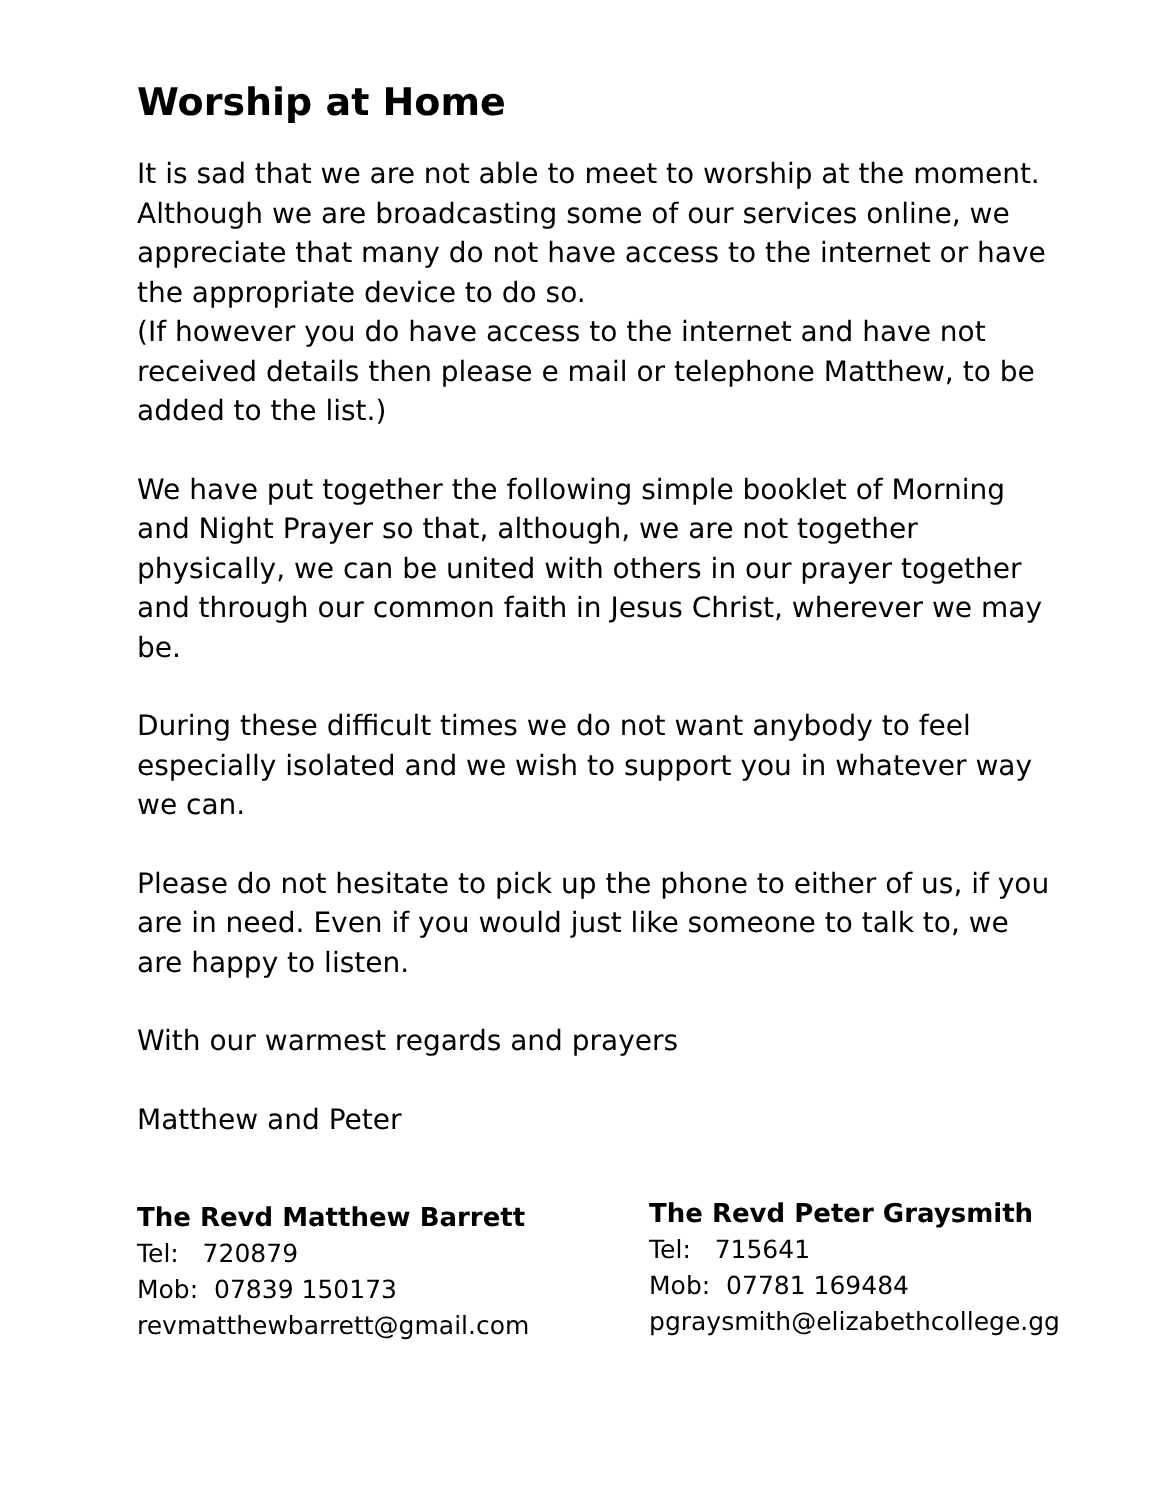Worship at Home
It is sad that we are not able to meet to worship at the moment. Although we are broadcasting some of our services online, we appreciate that many do not have access to the internet or have the appropriate device to do so.
(If however you do have access to the internet and have not received details then please e mail or telephone Matthew, to be added to the list.)
We have put together the following simple booklet of Morning and Night Prayer so that, although, we are not together physically, we can be united with others in our prayer together and through our common faith in Jesus Christ, wherever we may be.
During these difficult times we do not want anybody to feel especially isolated and we wish to support you in whatever way we can.
Please do not hesitate to pick up the phone to either of us, if you are in need. Even if you would just like someone to talk to, we are happy to listen.
With our warmest regards and prayers
Matthew and Peter
The Revd Matthew Barrett
Tel: 720879
Mob: 07839 150173
revmatthewbarrett@gmail.com
The Revd Peter Graysmith
Tel: 715641
Mob: 07781 169484
pgraysmith@elizabethcollege.gg